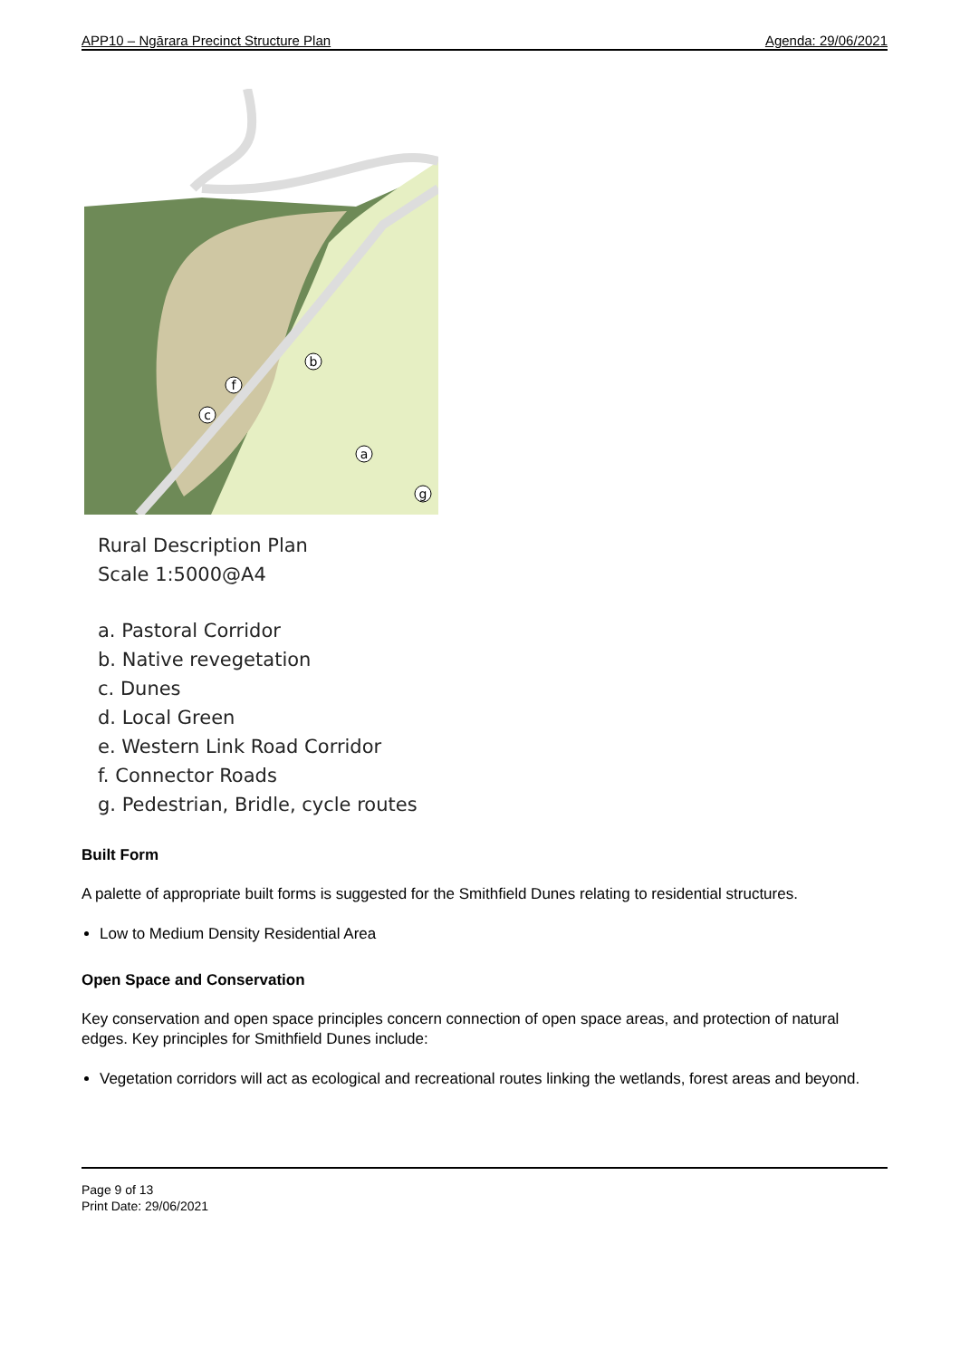APP10 – Ngārara Precinct Structure Plan Agenda: 29/06/2021
b
f
c
a
g
Rural Description Plan
Scale 1:5000@A4
a. Pastoral Corridor
b. Native revegetation
c. Dunes
d. Local Green
e. Western Link Road Corridor
f. Connector Roads
g. Pedestrian, Bridle, cycle routes
Built Form
A palette of appropriate built forms is suggested for the Smithfield Dunes relating to residential structures.
Low to Medium Density Residential Area
Open Space and Conservation
Key conservation and open space principles concern connection of open space areas, and protection of natural edges. Key principles for Smithfield Dunes include:
Vegetation corridors will act as ecological and recreational routes linking the wetlands, forest areas and beyond.
Page 9 of 13
Print Date: 29/06/2021